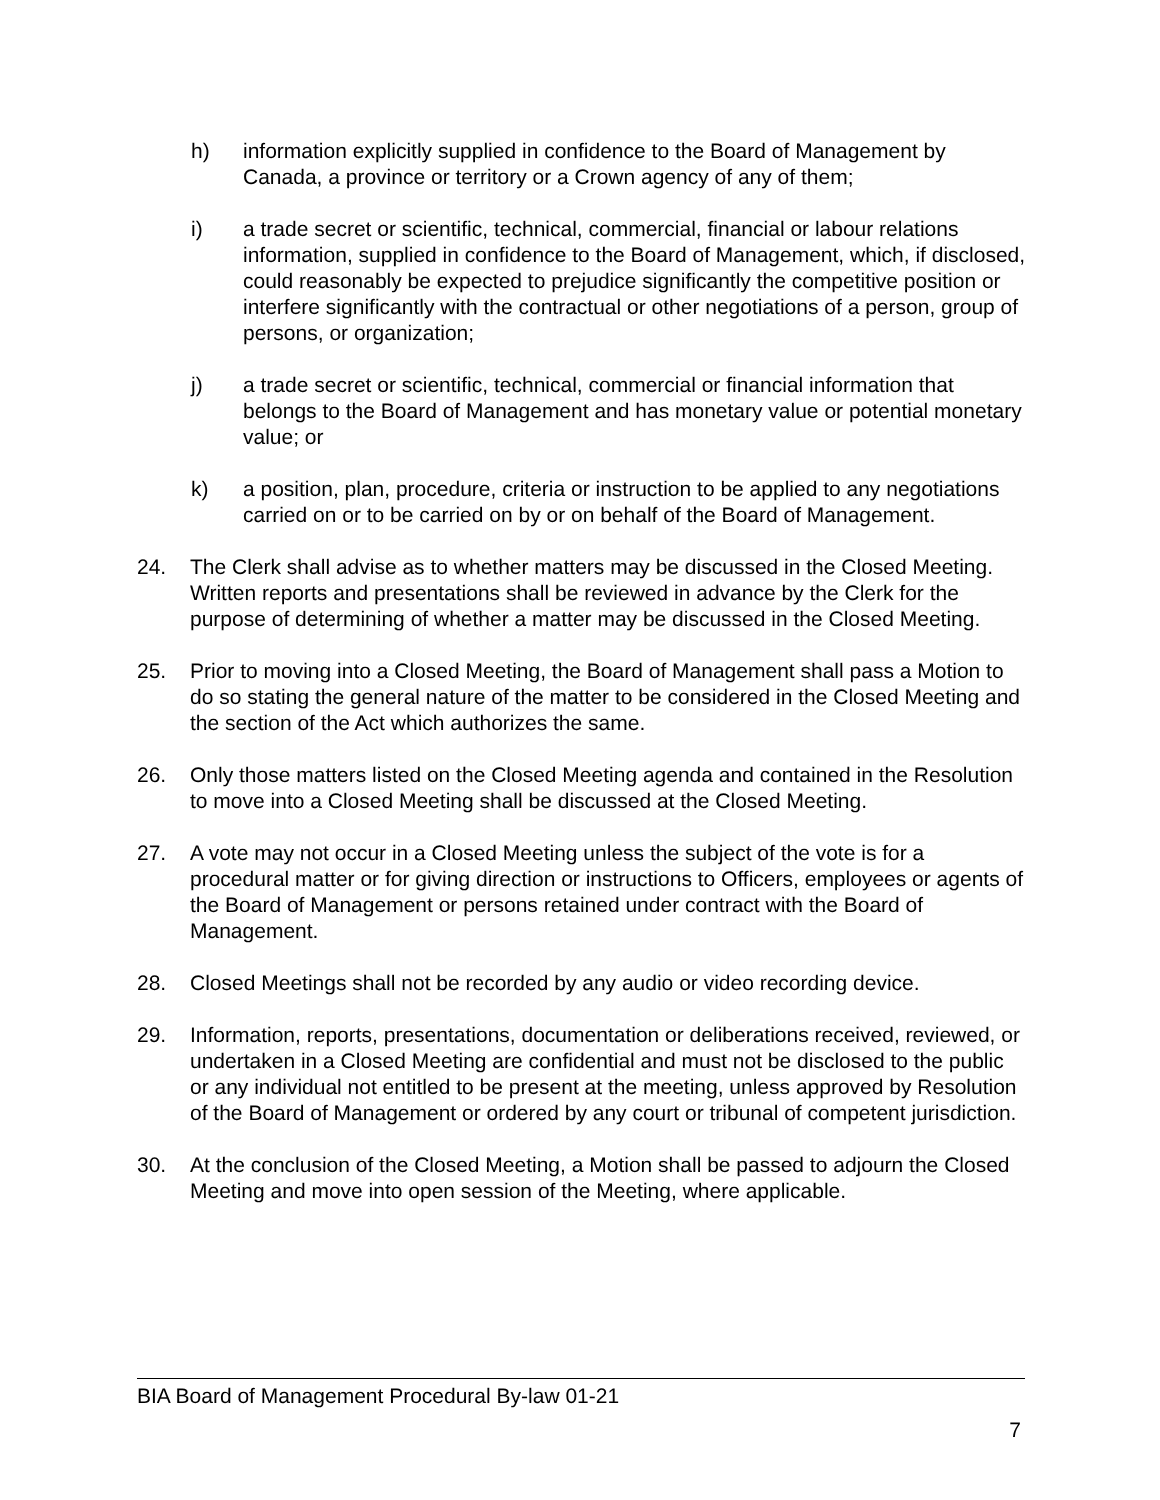h) information explicitly supplied in confidence to the Board of Management by Canada, a province or territory or a Crown agency of any of them;
i) a trade secret or scientific, technical, commercial, financial or labour relations information, supplied in confidence to the Board of Management, which, if disclosed, could reasonably be expected to prejudice significantly the competitive position or interfere significantly with the contractual or other negotiations of a person, group of persons, or organization;
j) a trade secret or scientific, technical, commercial or financial information that belongs to the Board of Management and has monetary value or potential monetary value; or
k) a position, plan, procedure, criteria or instruction to be applied to any negotiations carried on or to be carried on by or on behalf of the Board of Management.
24. The Clerk shall advise as to whether matters may be discussed in the Closed Meeting. Written reports and presentations shall be reviewed in advance by the Clerk for the purpose of determining of whether a matter may be discussed in the Closed Meeting.
25. Prior to moving into a Closed Meeting, the Board of Management shall pass a Motion to do so stating the general nature of the matter to be considered in the Closed Meeting and the section of the Act which authorizes the same.
26. Only those matters listed on the Closed Meeting agenda and contained in the Resolution to move into a Closed Meeting shall be discussed at the Closed Meeting.
27. A vote may not occur in a Closed Meeting unless the subject of the vote is for a procedural matter or for giving direction or instructions to Officers, employees or agents of the Board of Management or persons retained under contract with the Board of Management.
28. Closed Meetings shall not be recorded by any audio or video recording device.
29. Information, reports, presentations, documentation or deliberations received, reviewed, or undertaken in a Closed Meeting are confidential and must not be disclosed to the public or any individual not entitled to be present at the meeting, unless approved by Resolution of the Board of Management or ordered by any court or tribunal of competent jurisdiction.
30. At the conclusion of the Closed Meeting, a Motion shall be passed to adjourn the Closed Meeting and move into open session of the Meeting, where applicable.
BIA Board of Management Procedural By-law 01-21
7